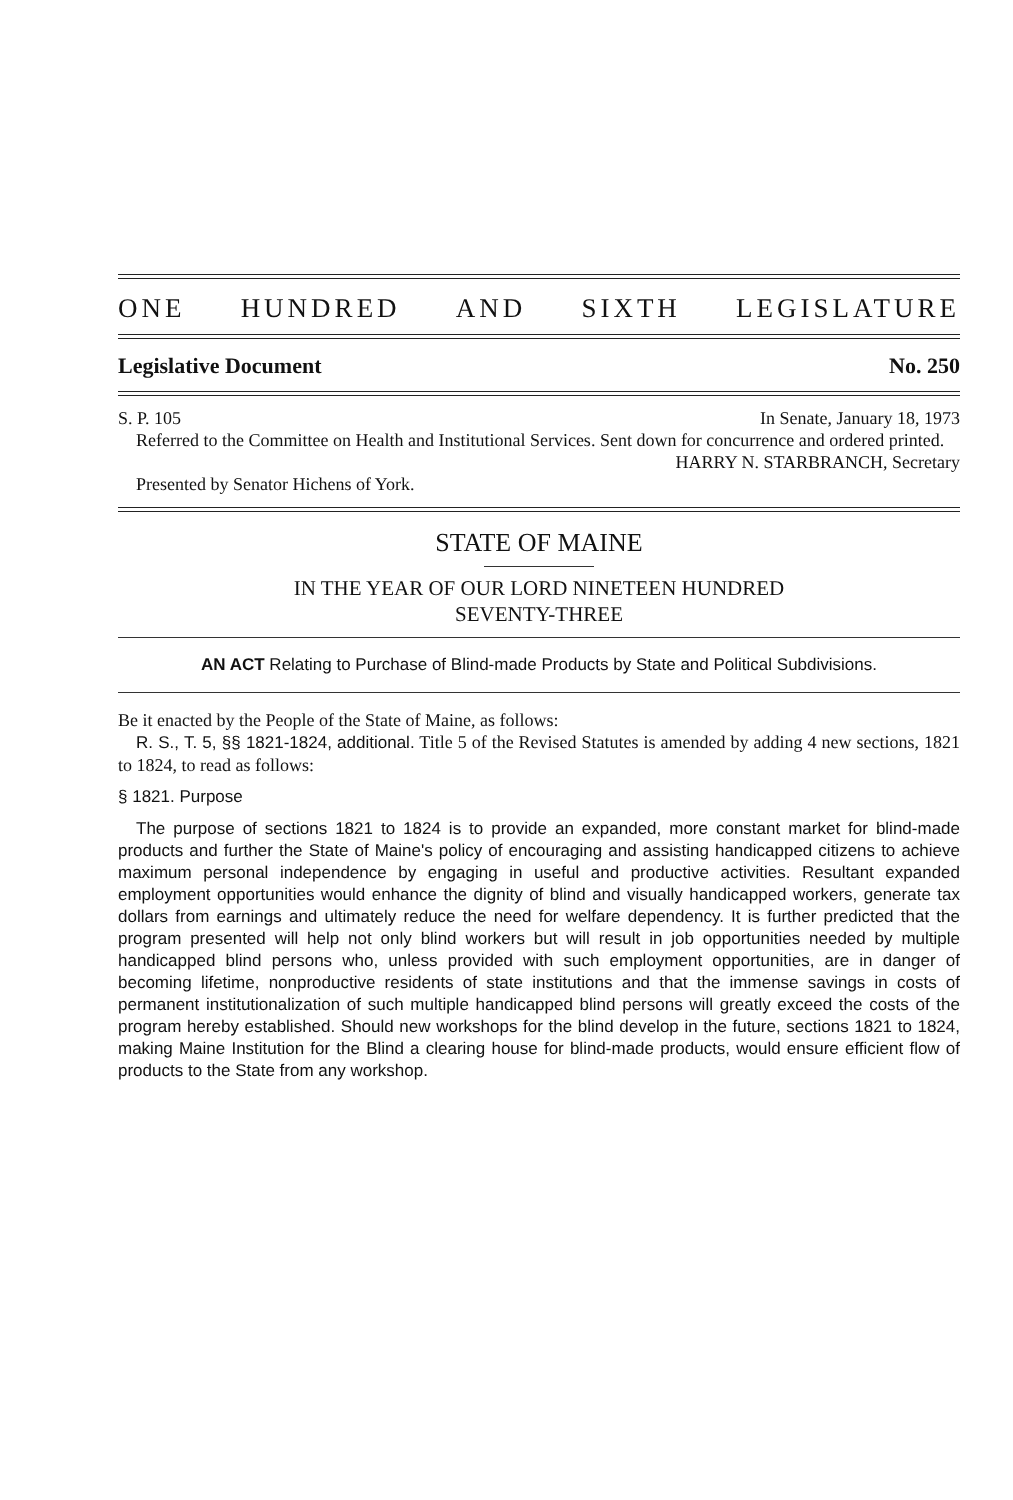ONE HUNDRED AND SIXTH LEGISLATURE
Legislative Document No. 250
S. P. 105 In Senate, January 18, 1973
Referred to the Committee on Health and Institutional Services. Sent down for concurrence and ordered printed.
HARRY N. STARBRANCH, Secretary
Presented by Senator Hichens of York.
STATE OF MAINE
IN THE YEAR OF OUR LORD NINETEEN HUNDRED
SEVENTY-THREE
AN ACT Relating to Purchase of Blind-made Products by State and Political Subdivisions.
Be it enacted by the People of the State of Maine, as follows:
R. S., T. 5, §§ 1821-1824, additional. Title 5 of the Revised Statutes is amended by adding 4 new sections, 1821 to 1824, to read as follows:
§ 1821. Purpose
The purpose of sections 1821 to 1824 is to provide an expanded, more constant market for blind-made products and further the State of Maine's policy of encouraging and assisting handicapped citizens to achieve maximum personal independence by engaging in useful and productive activities. Resultant expanded employment opportunities would enhance the dignity of blind and visually handicapped workers, generate tax dollars from earnings and ultimately reduce the need for welfare dependency. It is further predicted that the program presented will help not only blind workers but will result in job opportunities needed by multiple handicapped blind persons who, unless provided with such employment opportunities, are in danger of becoming lifetime, nonproductive residents of state institutions and that the immense savings in costs of permanent institutionalization of such multiple handicapped blind persons will greatly exceed the costs of the program hereby established. Should new workshops for the blind develop in the future, sections 1821 to 1824, making Maine Institution for the Blind a clearing house for blind-made products, would ensure efficient flow of products to the State from any workshop.